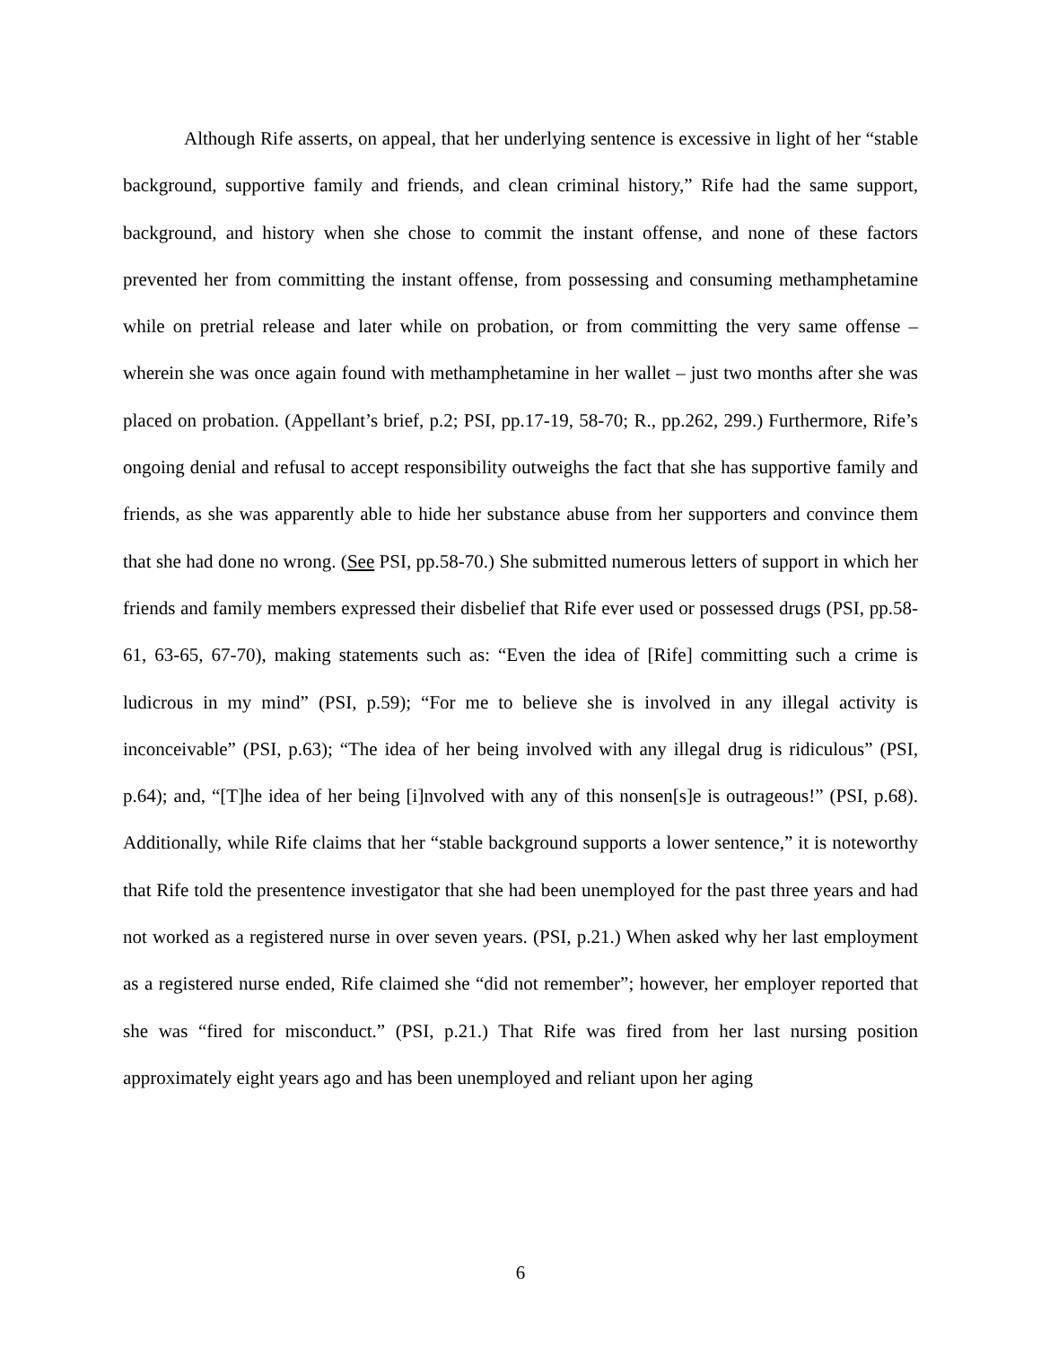Although Rife asserts, on appeal, that her underlying sentence is excessive in light of her “stable background, supportive family and friends, and clean criminal history,” Rife had the same support, background, and history when she chose to commit the instant offense, and none of these factors prevented her from committing the instant offense, from possessing and consuming methamphetamine while on pretrial release and later while on probation, or from committing the very same offense – wherein she was once again found with methamphetamine in her wallet – just two months after she was placed on probation. (Appellant’s brief, p.2; PSI, pp.17-19, 58-70; R., pp.262, 299.) Furthermore, Rife’s ongoing denial and refusal to accept responsibility outweighs the fact that she has supportive family and friends, as she was apparently able to hide her substance abuse from her supporters and convince them that she had done no wrong. (See PSI, pp.58-70.) She submitted numerous letters of support in which her friends and family members expressed their disbelief that Rife ever used or possessed drugs (PSI, pp.58-61, 63-65, 67-70), making statements such as: “Even the idea of [Rife] committing such a crime is ludicrous in my mind” (PSI, p.59); “For me to believe she is involved in any illegal activity is inconceivable” (PSI, p.63); “The idea of her being involved with any illegal drug is ridiculous” (PSI, p.64); and, “[T]he idea of her being [i]nvolved with any of this nonsen[s]e is outrageous!” (PSI, p.68). Additionally, while Rife claims that her “stable background supports a lower sentence,” it is noteworthy that Rife told the presentence investigator that she had been unemployed for the past three years and had not worked as a registered nurse in over seven years. (PSI, p.21.) When asked why her last employment as a registered nurse ended, Rife claimed she “did not remember”; however, her employer reported that she was “fired for misconduct.” (PSI, p.21.) That Rife was fired from her last nursing position approximately eight years ago and has been unemployed and reliant upon her aging
6